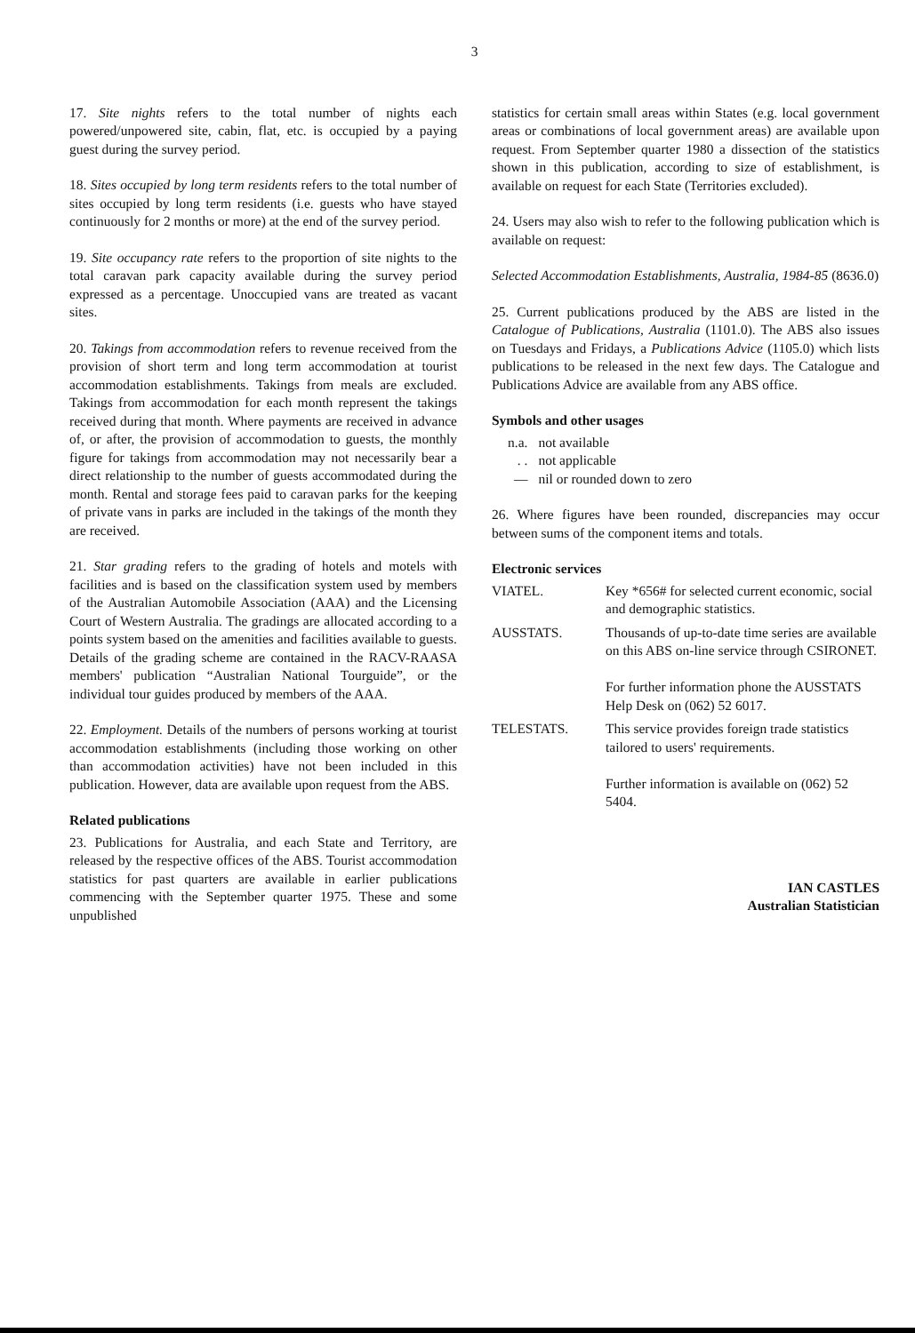3
17. Site nights refers to the total number of nights each powered/unpowered site, cabin, flat, etc. is occupied by a paying guest during the survey period.
18. Sites occupied by long term residents refers to the total number of sites occupied by long term residents (i.e. guests who have stayed continuously for 2 months or more) at the end of the survey period.
19. Site occupancy rate refers to the proportion of site nights to the total caravan park capacity available during the survey period expressed as a percentage. Unoccupied vans are treated as vacant sites.
20. Takings from accommodation refers to revenue received from the provision of short term and long term accommodation at tourist accommodation establishments. Takings from meals are excluded. Takings from accommodation for each month represent the takings received during that month. Where payments are received in advance of, or after, the provision of accommodation to guests, the monthly figure for takings from accommodation may not necessarily bear a direct relationship to the number of guests accommodated during the month. Rental and storage fees paid to caravan parks for the keeping of private vans in parks are included in the takings of the month they are received.
21. Star grading refers to the grading of hotels and motels with facilities and is based on the classification system used by members of the Australian Automobile Association (AAA) and the Licensing Court of Western Australia. The gradings are allocated according to a points system based on the amenities and facilities available to guests. Details of the grading scheme are contained in the RACV-RAASA members' publication “Australian National Tourguide”, or the individual tour guides produced by members of the AAA.
22. Employment. Details of the numbers of persons working at tourist accommodation establishments (including those working on other than accommodation activities) have not been included in this publication. However, data are available upon request from the ABS.
Related publications
23. Publications for Australia, and each State and Territory, are released by the respective offices of the ABS. Tourist accommodation statistics for past quarters are available in earlier publications commencing with the September quarter 1975. These and some unpublished
statistics for certain small areas within States (e.g. local government areas or combinations of local government areas) are available upon request. From September quarter 1980 a dissection of the statistics shown in this publication, according to size of establishment, is available on request for each State (Territories excluded).
24. Users may also wish to refer to the following publication which is available on request:
Selected Accommodation Establishments, Australia, 1984-85 (8636.0)
25. Current publications produced by the ABS are listed in the Catalogue of Publications, Australia (1101.0). The ABS also issues on Tuesdays and Fridays, a Publications Advice (1105.0) which lists publications to be released in the next few days. The Catalogue and Publications Advice are available from any ABS office.
Symbols and other usages
| n.a. | not available |
| . . | not applicable |
| — | nil or rounded down to zero |
26. Where figures have been rounded, discrepancies may occur between sums of the component items and totals.
Electronic services
| VIATEL. | Key *656# for selected current economic, social and demographic statistics. |
| AUSSTATS. | Thousands of up-to-date time series are available on this ABS on-line service through CSIRONET. For further information phone the AUSSTATS Help Desk on (062) 52 6017. |
| TELESTATS. | This service provides foreign trade statistics tailored to users' requirements. Further information is available on (062) 52 5404. |
IAN CASTLES
Australian Statistician